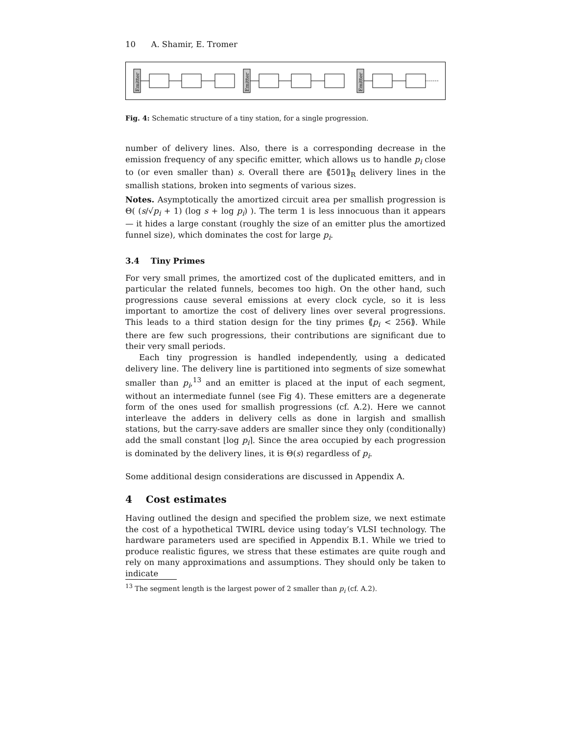10 A. Shamir, E. Tromer
Emitter
Emitter
Emitter
Fig. 4: Schematic structure of a tiny station, for a single progression.
number of delivery lines. Also, there is a corresponding decrease in the emission frequency of any specific emitter, which allows us to handle p<sub>i</sub> close to (or even smaller than) s. Overall there are ⟪501⟫<sub>R</sub> delivery lines in the smallish stations, broken into segments of various sizes.
Notes. Asymptotically the amortized circuit area per smallish progression is Θ( (s/√p<sub>i</sub> + 1) (log s + log p<sub>i</sub>) ). The term 1 is less innocuous than it appears — it hides a large constant (roughly the size of an emitter plus the amortized funnel size), which dominates the cost for large p<sub>i</sub>.
3.4 Tiny Primes
For very small primes, the amortized cost of the duplicated emitters, and in particular the related funnels, becomes too high. On the other hand, such progressions cause several emissions at every clock cycle, so it is less important to amortize the cost of delivery lines over several progressions. This leads to a third station design for the tiny primes ⟪p<sub>i</sub> < 256⟫. While there are few such progressions, their contributions are significant due to their very small periods.
Each tiny progression is handled independently, using a dedicated delivery line. The delivery line is partitioned into segments of size somewhat smaller than p<sub>i</sub>,<sup>13</sup> and an emitter is placed at the input of each segment, without an intermediate funnel (see Fig 4). These emitters are a degenerate form of the ones used for smallish progressions (cf. A.2). Here we cannot interleave the adders in delivery cells as done in largish and smallish stations, but the carry-save adders are smaller since they only (conditionally) add the small constant ⌊log p<sub>i</sub>⌉. Since the area occupied by each progression is dominated by the delivery lines, it is Θ(s) regardless of p<sub>i</sub>.
Some additional design considerations are discussed in Appendix A.
4 Cost estimates
Having outlined the design and specified the problem size, we next estimate the cost of a hypothetical TWIRL device using today’s VLSI technology. The hardware parameters used are specified in Appendix B.1. While we tried to produce realistic figures, we stress that these estimates are quite rough and rely on many approximations and assumptions. They should only be taken to indicate
<sup>13</sup> The segment length is the largest power of 2 smaller than p<sub>i</sub> (cf. A.2).